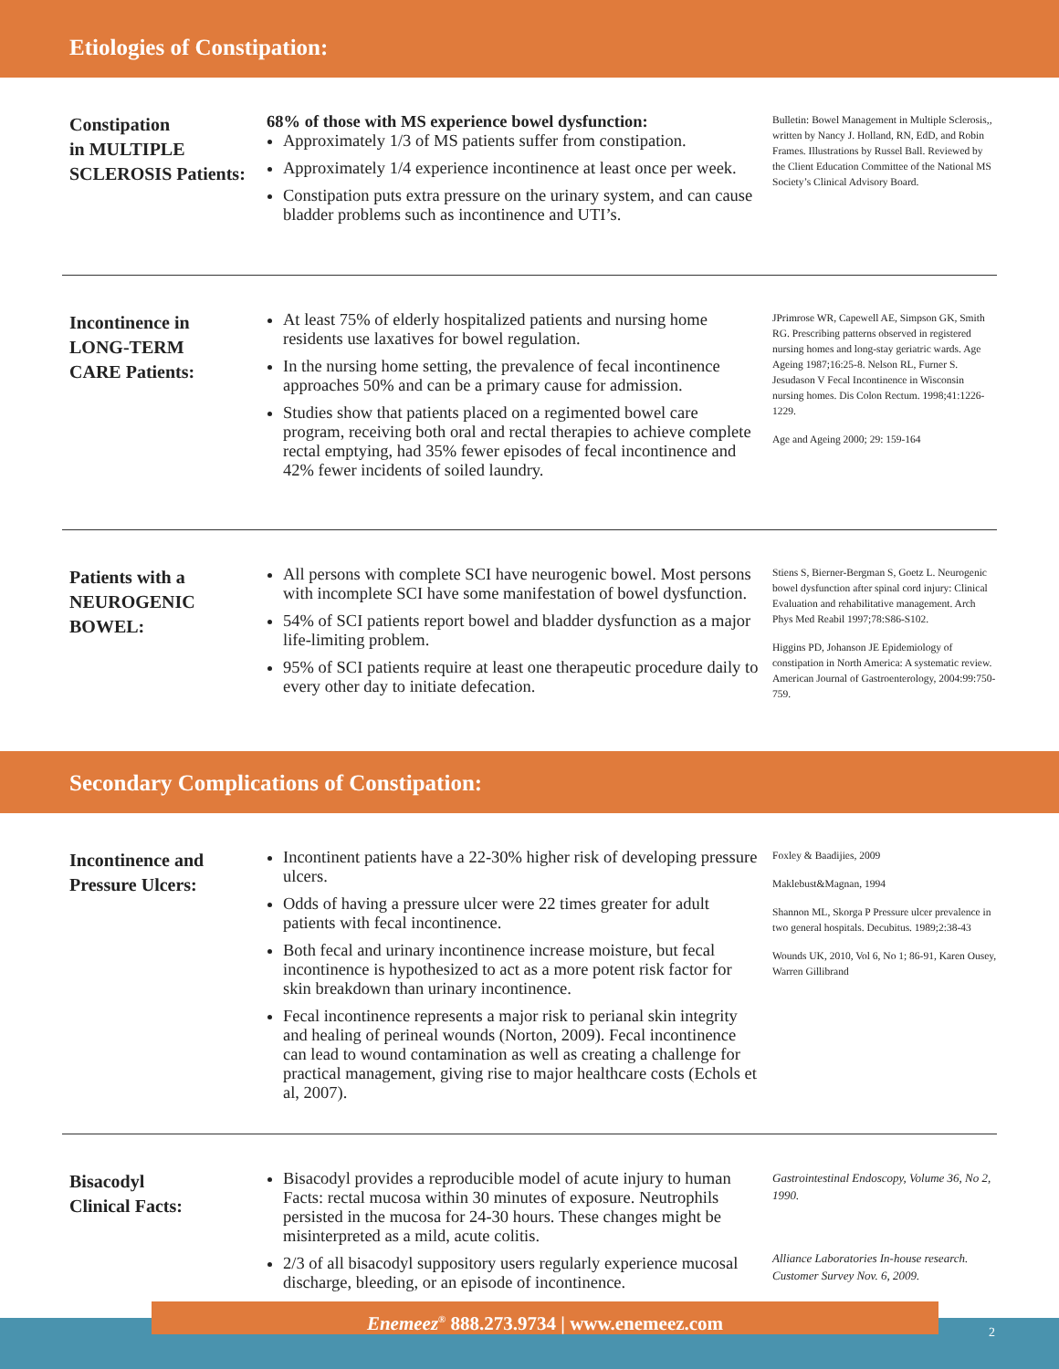Etiologies of Constipation:
Constipation
in MULTIPLE
SCLEROSIS Patients:
68% of those with MS experience bowel dysfunction:
Approximately 1/3 of MS patients suffer from constipation.
Approximately 1/4 experience incontinence at least once per week.
Constipation puts extra pressure on the urinary system, and can cause bladder problems such as incontinence and UTI’s.
Bulletin: Bowel Management in Multiple Sclerosis,, written by Nancy J. Holland, RN, EdD, and Robin Frames. Illustrations by Russel Ball. Reviewed by the Client Education Committee of the National MS Society’s Clinical Advisory Board.
Incontinence in
LONG-TERM
CARE Patients:
At least 75% of elderly hospitalized patients and nursing home residents use laxatives for bowel regulation.
In the nursing home setting, the prevalence of fecal incontinence approaches 50% and can be a primary cause for admission.
Studies show that patients placed on a regimented bowel care program, receiving both oral and rectal therapies to achieve complete rectal emptying, had 35% fewer episodes of fecal incontinence and 42% fewer incidents of soiled laundry.
JPrimrose WR, Capewell AE, Simpson GK, Smith RG. Prescribing patterns observed in registered nursing homes and long-stay geriatric wards. Age Ageing 1987;16:25-8. Nelson RL, Furner S. Jesudason V Fecal Incontinence in Wisconsin nursing homes. Dis Colon Rectum. 1998;41:1226-1229.
Age and Ageing 2000; 29: 159-164
Patients with a
NEUROGENIC
BOWEL:
All persons with complete SCI have neurogenic bowel. Most persons with incomplete SCI have some manifestation of bowel dysfunction.
54% of SCI patients report bowel and bladder dysfunction as a major life-limiting problem.
95% of SCI patients require at least one therapeutic procedure daily to every other day to initiate defecation.
Stiens S, Bierner-Bergman S, Goetz L. Neurogenic bowel dysfunction after spinal cord injury: Clinical Evaluation and rehabilitative management. Arch Phys Med Reabil 1997;78:S86-S102.
Higgins PD, Johanson JE Epidemiology of constipation in North America: A systematic review. American Journal of Gastroenterology, 2004:99:750-759.
Secondary Complications of Constipation:
Incontinence and
Pressure Ulcers:
Incontinent patients have a 22-30% higher risk of developing pressure ulcers.
Odds of having a pressure ulcer were 22 times greater for adult patients with fecal incontinence.
Both fecal and urinary incontinence increase moisture, but fecal incontinence is hypothesized to act as a more potent risk factor for skin breakdown than urinary incontinence.
Fecal incontinence represents a major risk to perianal skin integrity and healing of perineal wounds (Norton, 2009). Fecal incontinence can lead to wound contamination as well as creating a challenge for practical management, giving rise to major healthcare costs (Echols et al, 2007).
Foxley & Baadijies, 2009
Maklebust&Magnan, 1994
Shannon ML, Skorga P Pressure ulcer prevalence in two general hospitals. Decubitus. 1989;2:38-43
Wounds UK, 2010, Vol 6, No 1; 86-91, Karen Ousey, Warren Gillibrand
Bisacodyl
Clinical Facts:
Bisacodyl provides a reproducible model of acute injury to human Facts: rectal mucosa within 30 minutes of exposure. Neutrophils persisted in the mucosa for 24-30 hours. These changes might be misinterpreted as a mild, acute colitis.
2/3 of all bisacodyl suppository users regularly experience mucosal discharge, bleeding, or an episode of incontinence.
Gastrointestinal Endoscopy, Volume 36, No 2, 1990.
Alliance Laboratories In-house research. Customer Survey Nov. 6, 2009.
Enemeez<sup>®</sup> 888.273.9734 | www.enemeez.com
2